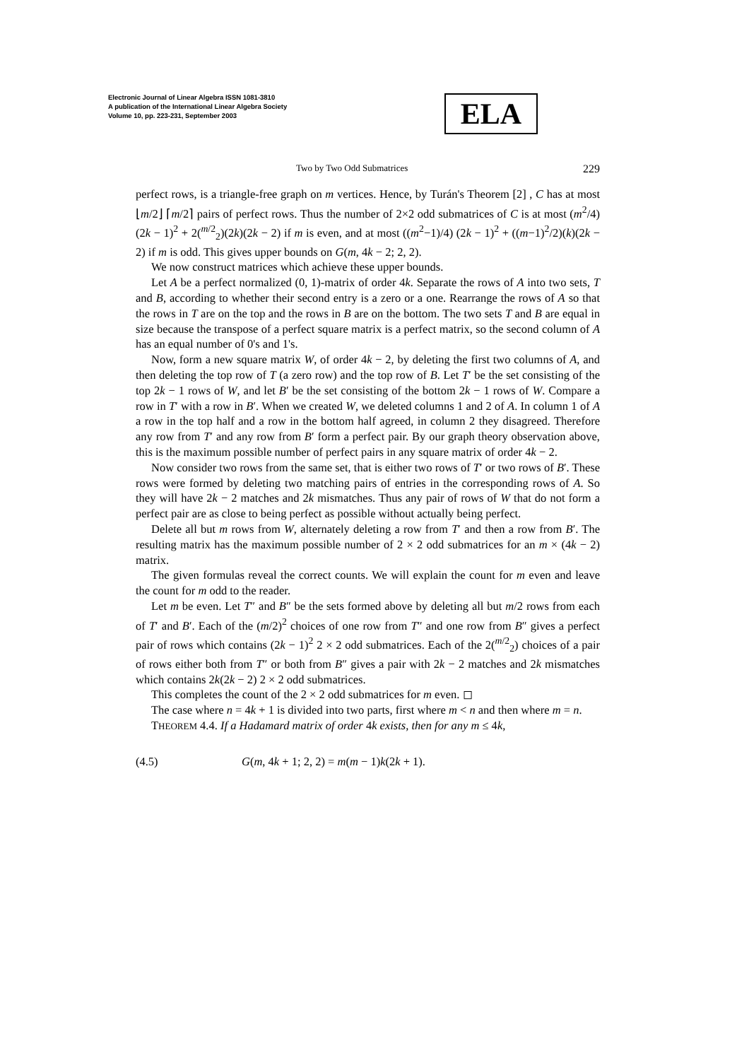Electronic Journal of Linear Algebra ISSN 1081-3810
A publication of the International Linear Algebra Society
Volume 10, pp. 223-231, September 2003
ELA
Two by Two Odd Submatrices 229
perfect rows, is a triangle-free graph on m vertices. Hence, by Turán's Theorem [2] , C has at most ⌊m/2⌋ ⌈m/2⌉ pairs of perfect rows. Thus the number of 2×2 odd submatrices of C is at most (m<sup>2</sup>/4) (2k − 1)<sup>2</sup> + 2(<sup>m/2</sup><sub>2</sub>)(2k)(2k − 2) if m is even, and at most ((m<sup>2</sup>−1)/4) (2k − 1)<sup>2</sup> + ((m−1)<sup>2</sup>/2)(k)(2k − 2) if m is odd. This gives upper bounds on G(m, 4k − 2; 2, 2).
We now construct matrices which achieve these upper bounds.
Let A be a perfect normalized (0, 1)-matrix of order 4k. Separate the rows of A into two sets, T and B, according to whether their second entry is a zero or a one. Rearrange the rows of A so that the rows in T are on the top and the rows in B are on the bottom. The two sets T and B are equal in size because the transpose of a perfect square matrix is a perfect matrix, so the second column of A has an equal number of 0's and 1's.
Now, form a new square matrix W, of order 4k − 2, by deleting the first two columns of A, and then deleting the top row of T (a zero row) and the top row of B. Let T′ be the set consisting of the top 2k − 1 rows of W, and let B′ be the set consisting of the bottom 2k − 1 rows of W. Compare a row in T′ with a row in B′. When we created W, we deleted columns 1 and 2 of A. In column 1 of A a row in the top half and a row in the bottom half agreed, in column 2 they disagreed. Therefore any row from T′ and any row from B′ form a perfect pair. By our graph theory observation above, this is the maximum possible number of perfect pairs in any square matrix of order 4k − 2.
Now consider two rows from the same set, that is either two rows of T′ or two rows of B′. These rows were formed by deleting two matching pairs of entries in the corresponding rows of A. So they will have 2k − 2 matches and 2k mismatches. Thus any pair of rows of W that do not form a perfect pair are as close to being perfect as possible without actually being perfect.
Delete all but m rows from W, alternately deleting a row from T′ and then a row from B′. The resulting matrix has the maximum possible number of 2 × 2 odd submatrices for an m × (4k − 2) matrix.
The given formulas reveal the correct counts. We will explain the count for m even and leave the count for m odd to the reader.
Let m be even. Let T″ and B″ be the sets formed above by deleting all but m/2 rows from each of T′ and B′. Each of the (m/2)<sup>2</sup> choices of one row from T″ and one row from B″ gives a perfect pair of rows which contains (2k − 1)<sup>2</sup> 2 × 2 odd submatrices. Each of the 2(<sup>m/2</sup><sub>2</sub>) choices of a pair of rows either both from T″ or both from B″ gives a pair with 2k − 2 matches and 2k mismatches which contains 2k(2k − 2) 2 × 2 odd submatrices.
This completes the count of the 2 × 2 odd submatrices for m even. ◻
The case where n = 4k + 1 is divided into two parts, first where m < n and then where m = n.
THEOREM 4.4. If a Hadamard matrix of order 4k exists, then for any m ≤ 4k,
(4.5) G(m, 4k + 1; 2, 2) = m(m − 1)k(2k + 1).